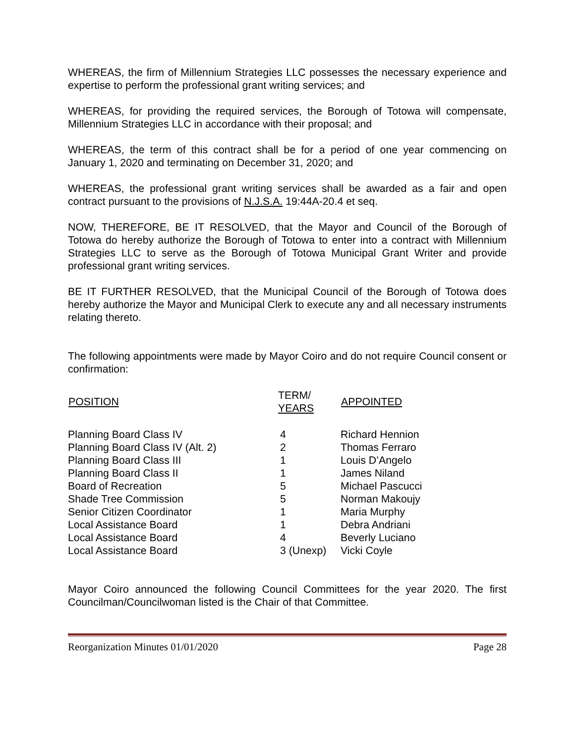WHEREAS, the firm of Millennium Strategies LLC possesses the necessary experience and expertise to perform the professional grant writing services; and
WHEREAS, for providing the required services, the Borough of Totowa will compensate, Millennium Strategies LLC in accordance with their proposal; and
WHEREAS, the term of this contract shall be for a period of one year commencing on January 1, 2020 and terminating on December 31, 2020; and
WHEREAS, the professional grant writing services shall be awarded as a fair and open contract pursuant to the provisions of N.J.S.A. 19:44A-20.4 et seq.
NOW, THEREFORE, BE IT RESOLVED, that the Mayor and Council of the Borough of Totowa do hereby authorize the Borough of Totowa to enter into a contract with Millennium Strategies LLC to serve as the Borough of Totowa Municipal Grant Writer and provide professional grant writing services.
BE IT FURTHER RESOLVED, that the Municipal Council of the Borough of Totowa does hereby authorize the Mayor and Municipal Clerk to execute any and all necessary instruments relating thereto.
The following appointments were made by Mayor Coiro and do not require Council consent or confirmation:
| POSITION | TERM/ YEARS | APPOINTED |
| --- | --- | --- |
| Planning Board Class IV | 4 | Richard Hennion |
| Planning Board Class IV (Alt. 2) | 2 | Thomas Ferraro |
| Planning Board Class III | 1 | Louis D’Angelo |
| Planning Board Class II | 1 | James Niland |
| Board of Recreation | 5 | Michael Pascucci |
| Shade Tree Commission | 5 | Norman Makoujy |
| Senior Citizen Coordinator | 1 | Maria Murphy |
| Local Assistance Board | 1 | Debra Andriani |
| Local Assistance Board | 4 | Beverly Luciano |
| Local Assistance Board | 3 (Unexp) | Vicki Coyle |
Mayor Coiro announced the following Council Committees for the year 2020. The first Councilman/Councilwoman listed is the Chair of that Committee.
Reorganization Minutes 01/01/2020 Page 28